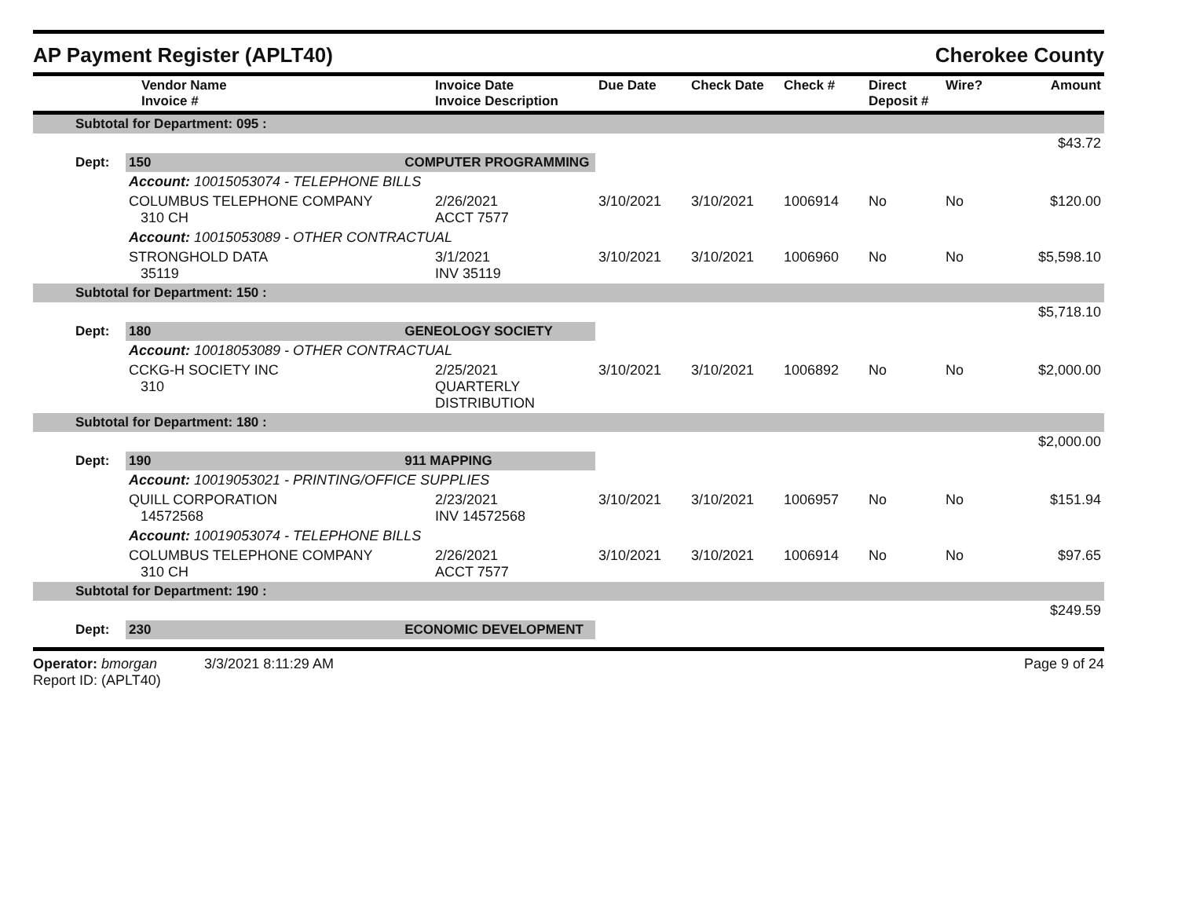AP Payment Register (APLT40) Cherokee County
| | Vendor Name Invoice # | | Invoice Date Invoice Description | Due Date | Check Date | Check # | Direct Deposit # | Wire? | Amount |
| --- | --- | --- | --- | --- | --- | --- | --- | --- | --- |
| Subtotal for Department: 095 : | | | | | | | | | |
| $43.72 | | | | | | | | | |
| Dept: | 150 | COMPUTER PROGRAMMING | | | | | | | |
| | Account: 10015053074 - TELEPHONE BILLS | | | | | | | | |
| | COLUMBUS TELEPHONE COMPANY 310 CH | | 2/26/2021 ACCT 7577 | 3/10/2021 | 3/10/2021 | 1006914 | No | No | $120.00 |
| | Account: 10015053089 - OTHER CONTRACTUAL | | | | | | | | |
| | STRONGHOLD DATA 35119 | | 3/1/2021 INV 35119 | 3/10/2021 | 3/10/2021 | 1006960 | No | No | $5,598.10 |
| Subtotal for Department: 150 : | | | | | | | | | |
| $5,718.10 | | | | | | | | | |
| Dept: | 180 | GENEOLOGY SOCIETY | | | | | | | |
| | Account: 10018053089 - OTHER CONTRACTUAL | | | | | | | | |
| | CCKG-H SOCIETY INC 310 | | 2/25/2021 QUARTERLY DISTRIBUTION | 3/10/2021 | 3/10/2021 | 1006892 | No | No | $2,000.00 |
| Subtotal for Department: 180 : | | | | | | | | | |
| $2,000.00 | | | | | | | | | |
| Dept: | 190 | 911 MAPPING | | | | | | | |
| | Account: 10019053021 - PRINTING/OFFICE SUPPLIES | | | | | | | | |
| | QUILL CORPORATION 14572568 | | 2/23/2021 INV 14572568 | 3/10/2021 | 3/10/2021 | 1006957 | No | No | $151.94 |
| | Account: 10019053074 - TELEPHONE BILLS | | | | | | | | |
| | COLUMBUS TELEPHONE COMPANY 310 CH | | 2/26/2021 ACCT 7577 | 3/10/2021 | 3/10/2021 | 1006914 | No | No | $97.65 |
| Subtotal for Department: 190 : | | | | | | | | | |
| $249.59 | | | | | | | | | |
| Dept: | 230 | ECONOMIC DEVELOPMENT | | | | | | | |
Operator: bmorgan 3/3/2021 8:11:29 AM
Report ID: (APLT40)
Page 9 of 24